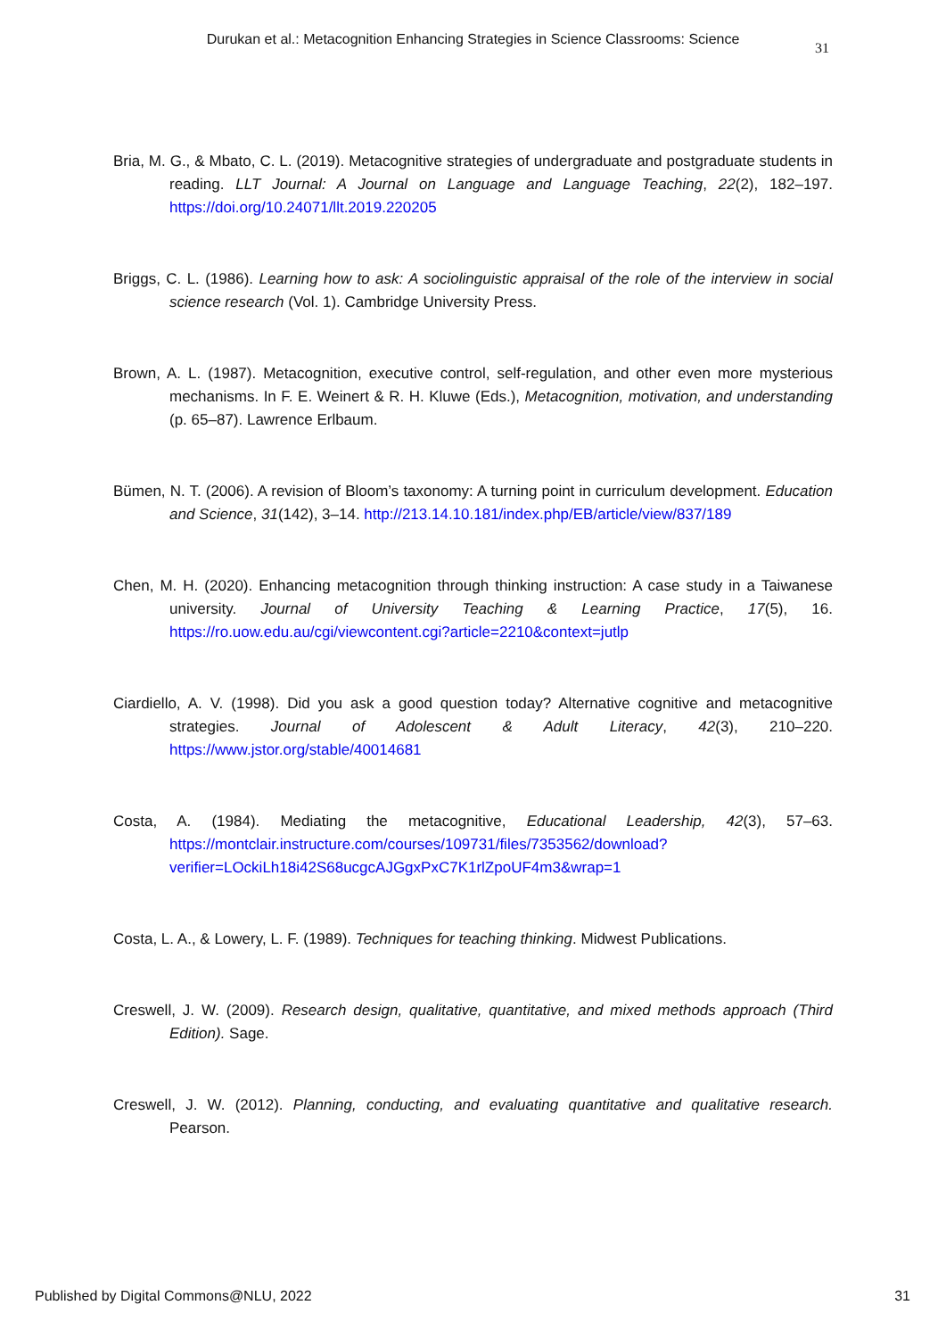Durukan et al.: Metacognition Enhancing Strategies in Science Classrooms: Science
31
Bria, M. G., & Mbato, C. L. (2019). Metacognitive strategies of undergraduate and postgraduate students in reading. LLT Journal: A Journal on Language and Language Teaching, 22(2), 182–197. https://doi.org/10.24071/llt.2019.220205
Briggs, C. L. (1986). Learning how to ask: A sociolinguistic appraisal of the role of the interview in social science research (Vol. 1). Cambridge University Press.
Brown, A. L. (1987). Metacognition, executive control, self-regulation, and other even more mysterious mechanisms. In F. E. Weinert & R. H. Kluwe (Eds.), Metacognition, motivation, and understanding (p. 65–87). Lawrence Erlbaum.
Bümen, N. T. (2006). A revision of Bloom’s taxonomy: A turning point in curriculum development. Education and Science, 31(142), 3–14. http://213.14.10.181/index.php/EB/article/view/837/189
Chen, M. H. (2020). Enhancing metacognition through thinking instruction: A case study in a Taiwanese university. Journal of University Teaching & Learning Practice, 17(5), 16. https://ro.uow.edu.au/cgi/viewcontent.cgi?article=2210&context=jutlp
Ciardiello, A. V. (1998). Did you ask a good question today? Alternative cognitive and metacognitive strategies. Journal of Adolescent & Adult Literacy, 42(3), 210–220. https://www.jstor.org/stable/40014681
Costa, A. (1984). Mediating the metacognitive, Educational Leadership, 42(3), 57–63. https://montclair.instructure.com/courses/109731/files/7353562/download?verifier=LOckiLh18i42S68ucgcAJGgxPxC7K1rlZpoUF4m3&wrap=1
Costa, L. A., & Lowery, L. F. (1989). Techniques for teaching thinking. Midwest Publications.
Creswell, J. W. (2009). Research design, qualitative, quantitative, and mixed methods approach (Third Edition). Sage.
Creswell, J. W. (2012). Planning, conducting, and evaluating quantitative and qualitative research. Pearson.
Published by Digital Commons@NLU, 2022 31